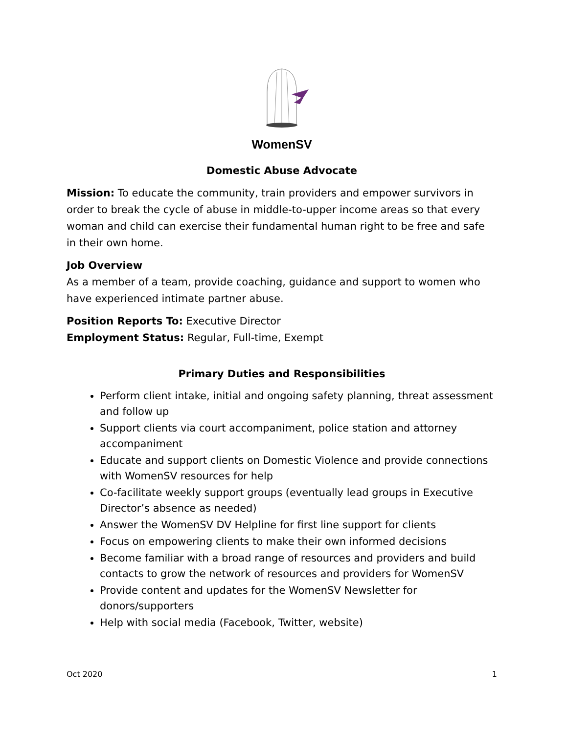WomenSV
Domestic Abuse Advocate
Mission: To educate the community, train providers and empower survivors in order to break the cycle of abuse in middle-to-upper income areas so that every woman and child can exercise their fundamental human right to be free and safe in their own home.
Job Overview
As a member of a team, provide coaching, guidance and support to women who have experienced intimate partner abuse.
Position Reports To: Executive Director
Employment Status: Regular, Full-time, Exempt
Primary Duties and Responsibilities
Perform client intake, initial and ongoing safety planning, threat assessment and follow up
Support clients via court accompaniment, police station and attorney accompaniment
Educate and support clients on Domestic Violence and provide connections with WomenSV resources for help
Co-facilitate weekly support groups (eventually lead groups in Executive Director’s absence as needed)
Answer the WomenSV DV Helpline for first line support for clients
Focus on empowering clients to make their own informed decisions
Become familiar with a broad range of resources and providers and build contacts to grow the network of resources and providers for WomenSV
Provide content and updates for the WomenSV Newsletter for donors/supporters
Help with social media (Facebook, Twitter, website)
Oct 2020 1